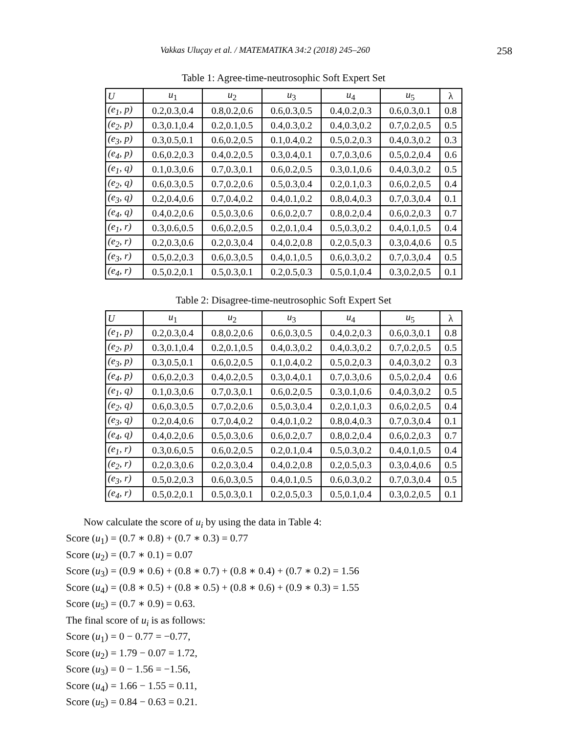Vakkas Uluçay et al. / MATEMATIKA 34:2 (2018) 245–260 258
Table 1: Agree-time-neutrosophic Soft Expert Set
| U | u<sub>1</sub> | u<sub>2</sub> | u<sub>3</sub> | u<sub>4</sub> | u<sub>5</sub> | λ |
| (e<sub>1</sub>, p) | 0.2,0.3,0.4 | 0.8,0.2,0.6 | 0.6,0.3,0.5 | 0.4,0.2,0.3 | 0.6,0.3,0.1 | 0.8 |
| (e<sub>2</sub>, p) | 0.3,0.1,0.4 | 0.2,0.1,0.5 | 0.4,0.3,0.2 | 0.4,0.3,0.2 | 0.7,0.2,0.5 | 0.5 |
| (e<sub>3</sub>, p) | 0.3,0.5,0.1 | 0.6,0.2,0.5 | 0.1,0.4,0.2 | 0.5,0.2,0.3 | 0.4,0.3,0.2 | 0.3 |
| (e<sub>4</sub>, p) | 0.6,0.2,0.3 | 0.4,0.2,0.5 | 0.3,0.4,0.1 | 0.7,0.3,0.6 | 0.5,0.2,0.4 | 0.6 |
| (e<sub>1</sub>, q) | 0.1,0.3,0.6 | 0.7,0.3,0.1 | 0.6,0.2,0.5 | 0.3,0.1,0.6 | 0.4,0.3,0.2 | 0.5 |
| (e<sub>2</sub>, q) | 0.6,0.3,0.5 | 0.7,0.2,0.6 | 0.5,0.3,0.4 | 0.2,0.1,0.3 | 0.6,0.2,0.5 | 0.4 |
| (e<sub>3</sub>, q) | 0.2,0.4,0.6 | 0.7,0.4,0.2 | 0.4,0.1,0.2 | 0.8,0.4,0.3 | 0.7,0.3,0.4 | 0.1 |
| (e<sub>4</sub>, q) | 0.4,0.2,0.6 | 0.5,0.3,0.6 | 0.6,0.2,0.7 | 0.8,0.2,0.4 | 0.6,0.2,0.3 | 0.7 |
| (e<sub>1</sub>, r) | 0.3,0.6,0.5 | 0.6,0.2,0.5 | 0.2,0.1,0.4 | 0.5,0.3,0.2 | 0.4,0.1,0.5 | 0.4 |
| (e<sub>2</sub>, r) | 0.2,0.3,0.6 | 0.2,0.3,0.4 | 0.4,0.2,0.8 | 0.2,0.5,0.3 | 0.3,0.4,0.6 | 0.5 |
| (e<sub>3</sub>, r) | 0.5,0.2,0.3 | 0.6,0.3,0.5 | 0.4,0.1,0.5 | 0.6,0.3,0.2 | 0.7,0.3,0.4 | 0.5 |
| (e<sub>4</sub>, r) | 0.5,0.2,0.1 | 0.5,0.3,0.1 | 0.2,0.5,0.3 | 0.5,0.1,0.4 | 0.3,0.2,0.5 | 0.1 |
Table 2: Disagree-time-neutrosophic Soft Expert Set
| U | u<sub>1</sub> | u<sub>2</sub> | u<sub>3</sub> | u<sub>4</sub> | u<sub>5</sub> | λ |
| (e<sub>1</sub>, p) | 0.2,0.3,0.4 | 0.8,0.2,0.6 | 0.6,0.3,0.5 | 0.4,0.2,0.3 | 0.6,0.3,0.1 | 0.8 |
| (e<sub>2</sub>, p) | 0.3,0.1,0.4 | 0.2,0.1,0.5 | 0.4,0.3,0.2 | 0.4,0.3,0.2 | 0.7,0.2,0.5 | 0.5 |
| (e<sub>3</sub>, p) | 0.3,0.5,0.1 | 0.6,0.2,0.5 | 0.1,0.4,0.2 | 0.5,0.2,0.3 | 0.4,0.3,0.2 | 0.3 |
| (e<sub>4</sub>, p) | 0.6,0.2,0.3 | 0.4,0.2,0.5 | 0.3,0.4,0.1 | 0.7,0.3,0.6 | 0.5,0.2,0.4 | 0.6 |
| (e<sub>1</sub>, q) | 0.1,0.3,0.6 | 0.7,0.3,0.1 | 0.6,0.2,0.5 | 0.3,0.1,0.6 | 0.4,0.3,0.2 | 0.5 |
| (e<sub>2</sub>, q) | 0.6,0.3,0.5 | 0.7,0.2,0.6 | 0.5,0.3,0.4 | 0.2,0.1,0.3 | 0.6,0.2,0.5 | 0.4 |
| (e<sub>3</sub>, q) | 0.2,0.4,0.6 | 0.7,0.4,0.2 | 0.4,0.1,0.2 | 0.8,0.4,0.3 | 0.7,0.3,0.4 | 0.1 |
| (e<sub>4</sub>, q) | 0.4,0.2,0.6 | 0.5,0.3,0.6 | 0.6,0.2,0.7 | 0.8,0.2,0.4 | 0.6,0.2,0.3 | 0.7 |
| (e<sub>1</sub>, r) | 0.3,0.6,0.5 | 0.6,0.2,0.5 | 0.2,0.1,0.4 | 0.5,0.3,0.2 | 0.4,0.1,0.5 | 0.4 |
| (e<sub>2</sub>, r) | 0.2,0.3,0.6 | 0.2,0.3,0.4 | 0.4,0.2,0.8 | 0.2,0.5,0.3 | 0.3,0.4,0.6 | 0.5 |
| (e<sub>3</sub>, r) | 0.5,0.2,0.3 | 0.6,0.3,0.5 | 0.4,0.1,0.5 | 0.6,0.3,0.2 | 0.7,0.3,0.4 | 0.5 |
| (e<sub>4</sub>, r) | 0.5,0.2,0.1 | 0.5,0.3,0.1 | 0.2,0.5,0.3 | 0.5,0.1,0.4 | 0.3,0.2,0.5 | 0.1 |
Now calculate the score of u<sub>i</sub> by using the data in Table 4:
Score (u<sub>1</sub>) = (0.7 ∗ 0.8) + (0.7 ∗ 0.3) = 0.77
Score (u<sub>2</sub>) = (0.7 ∗ 0.1) = 0.07
Score (u<sub>3</sub>) = (0.9 ∗ 0.6) + (0.8 ∗ 0.7) + (0.8 ∗ 0.4) + (0.7 ∗ 0.2) = 1.56
Score (u<sub>4</sub>) = (0.8 ∗ 0.5) + (0.8 ∗ 0.5) + (0.8 ∗ 0.6) + (0.9 ∗ 0.3) = 1.55
Score (u<sub>5</sub>) = (0.7 ∗ 0.9) = 0.63.
The final score of u<sub>i</sub> is as follows:
Score (u<sub>1</sub>) = 0 − 0.77 = −0.77,
Score (u<sub>2</sub>) = 1.79 − 0.07 = 1.72,
Score (u<sub>3</sub>) = 0 − 1.56 = −1.56,
Score (u<sub>4</sub>) = 1.66 − 1.55 = 0.11,
Score (u<sub>5</sub>) = 0.84 − 0.63 = 0.21.